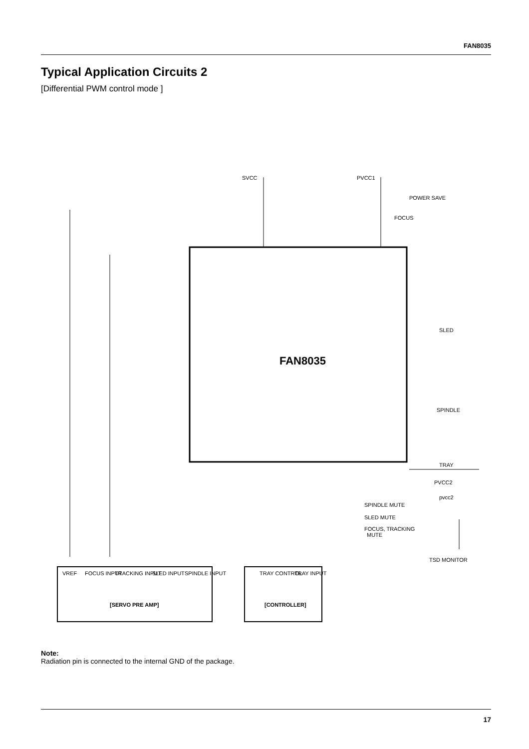FAN8035
Typical Application Circuits 2
[Differential PWM control mode ]
SVCC
PVCC1
POWER SAVE
FOCUS
FAN8035
SLED
SPINDLE
TRAY
PVCC2
pvcc2
SPINDLE MUTE
SLED MUTE
FOCUS, TRACKING
MUTE
TSD MONITOR
VREF
FOCUS INPUT
TRACKING INPUT
SLED INPUT
SPINDLE INPUT
TRAY CONTROL
TRAY INPUT
[SERVO PRE AMP]
[CONTROLLER]
Note:
Radiation pin is connected to the internal GND of the package.
17